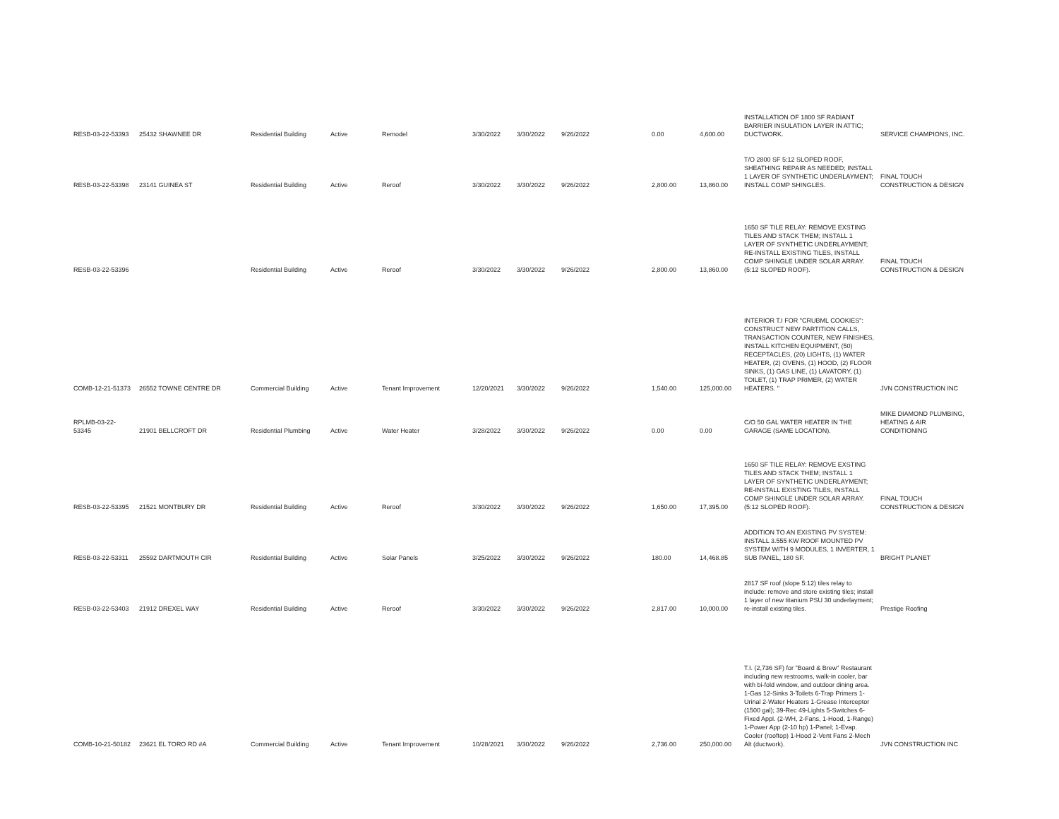| RESB-03-22-53393 | 25432 SHAWNEE DR | Residential Building | Active | Remodel | 3/30/2022 | 3/30/2022 | 9/26/2022 | 0.00 | 4,600.00 | INSTALLATION OF 1800 SF RADIANT BARRIER INSULATION LAYER IN ATTIC; DUCTWORK. | SERVICE CHAMPIONS, INC. |
| RESB-03-22-53398 | 23141 GUINEA ST | Residential Building | Active | Reroof | 3/30/2022 | 3/30/2022 | 9/26/2022 | 2,800.00 | 13,860.00 | T/O 2800 SF 5:12 SLOPED ROOF, SHEATHING REPAIR AS NEEDED; INSTALL 1 LAYER OF SYNTHETIC UNDERLAYMENT; INSTALL COMP SHINGLES. | FINAL TOUCH CONSTRUCTION & DESIGN |
| RESB-03-22-53396 | | Residential Building | Active | Reroof | 3/30/2022 | 3/30/2022 | 9/26/2022 | 2,800.00 | 13,860.00 | 1650 SF TILE RELAY: REMOVE EXSTING TILES AND STACK THEM; INSTALL 1 LAYER OF SYNTHETIC UNDERLAYMENT; RE-INSTALL EXISTING TILES, INSTALL COMP SHINGLE UNDER SOLAR ARRAY. (5:12 SLOPED ROOF). | FINAL TOUCH CONSTRUCTION & DESIGN |
| COMB-12-21-51373 | 26552 TOWNE CENTRE DR | Commercial Building | Active | Tenant Improvement | 12/20/2021 | 3/30/2022 | 9/26/2022 | 1,540.00 | 125,000.00 | INTERIOR T.I FOR "CRUBML COOKIES": CONSTRUCT NEW PARTITION CALLS, TRANSACTION COUNTER, NEW FINISHES, INSTALL KITCHEN EQUIPMENT, (50) RECEPTACLES, (20) LIGHTS, (1) WATER HEATER, (2) OVENS, (1) HOOD, (2) FLOOR SINKS, (1) GAS LINE, (1) LAVATORY, (1) TOILET, (1) TRAP PRIMER, (2) WATER HEATERS. " | JVN CONSTRUCTION INC |
| RPLMB-03-22-53345 | 21901 BELLCROFT DR | Residential Plumbing | Active | Water Heater | 3/28/2022 | 3/30/2022 | 9/26/2022 | 0.00 | 0.00 | C/O 50 GAL WATER HEATER IN THE GARAGE (SAME LOCATION). | MIKE DIAMOND PLUMBING, HEATING & AIR CONDITIONING |
| RESB-03-22-53395 | 21521 MONTBURY DR | Residential Building | Active | Reroof | 3/30/2022 | 3/30/2022 | 9/26/2022 | 1,650.00 | 17,395.00 | 1650 SF TILE RELAY: REMOVE EXSTING TILES AND STACK THEM; INSTALL 1 LAYER OF SYNTHETIC UNDERLAYMENT; RE-INSTALL EXISTING TILES, INSTALL COMP SHINGLE UNDER SOLAR ARRAY. (5:12 SLOPED ROOF). | FINAL TOUCH CONSTRUCTION & DESIGN |
| RESB-03-22-53311 | 25592 DARTMOUTH CIR | Residential Building | Active | Solar Panels | 3/25/2022 | 3/30/2022 | 9/26/2022 | 180.00 | 14,468.85 | ADDITION TO AN EXISTING PV SYSTEM: INSTALL 3.555 KW ROOF MOUNTED PV SYSTEM WITH 9 MODULES, 1 INVERTER, 1 SUB PANEL, 180 SF. | BRIGHT PLANET |
| RESB-03-22-53403 | 21912 DREXEL WAY | Residential Building | Active | Reroof | 3/30/2022 | 3/30/2022 | 9/26/2022 | 2,817.00 | 10,000.00 | 2817 SF roof (slope 5:12) tiles relay to include: remove and store existing tiles; install 1 layer of new titanium PSU 30 underlayment; re-install existing tiles. | Prestige Roofing |
| COMB-10-21-50182 | 23621 EL TORO RD #A | Commercial Building | Active | Tenant Improvement | 10/28/2021 | 3/30/2022 | 9/26/2022 | 2,736.00 | 250,000.00 | T.I. (2,736 SF) for "Board & Brew" Restaurant including new restrooms, walk-in cooler, bar with bi-fold window, and outdoor dining area. 1-Gas 12-Sinks 3-Toilets 6-Trap Primers 1-Urinal 2-Water Heaters 1-Grease Interceptor (1500 gal); 39-Rec 49-Lights 5-Switches 6-Fixed Appl. (2-WH, 2-Fans, 1-Hood, 1-Range) 1-Power App (2-10 hp) 1-Panel; 1-Evap. Cooler (rooftop) 1-Hood 2-Vent Fans 2-Mech Alt (ductwork). | JVN CONSTRUCTION INC |